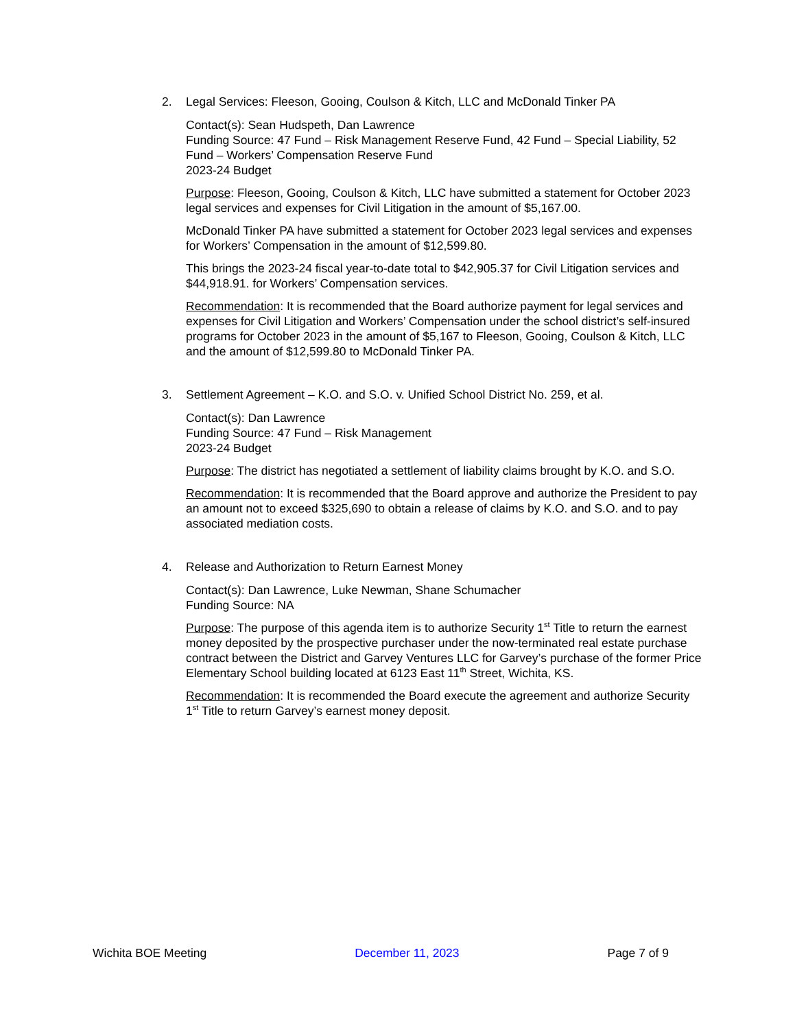2. Legal Services: Fleeson, Gooing, Coulson & Kitch, LLC and McDonald Tinker PA
Contact(s): Sean Hudspeth, Dan Lawrence
Funding Source: 47 Fund – Risk Management Reserve Fund, 42 Fund – Special Liability, 52 Fund – Workers’ Compensation Reserve Fund
2023-24 Budget
Purpose: Fleeson, Gooing, Coulson & Kitch, LLC have submitted a statement for October 2023 legal services and expenses for Civil Litigation in the amount of $5,167.00.
McDonald Tinker PA have submitted a statement for October 2023 legal services and expenses for Workers’ Compensation in the amount of $12,599.80.
This brings the 2023-24 fiscal year-to-date total to $42,905.37 for Civil Litigation services and $44,918.91. for Workers’ Compensation services.
Recommendation: It is recommended that the Board authorize payment for legal services and expenses for Civil Litigation and Workers’ Compensation under the school district’s self-insured programs for October 2023 in the amount of $5,167 to Fleeson, Gooing, Coulson & Kitch, LLC and the amount of $12,599.80 to McDonald Tinker PA.
3. Settlement Agreement – K.O. and S.O. v. Unified School District No. 259, et al.
Contact(s): Dan Lawrence
Funding Source: 47 Fund – Risk Management
2023-24 Budget
Purpose: The district has negotiated a settlement of liability claims brought by K.O. and S.O.
Recommendation: It is recommended that the Board approve and authorize the President to pay an amount not to exceed $325,690 to obtain a release of claims by K.O. and S.O. and to pay associated mediation costs.
4. Release and Authorization to Return Earnest Money
Contact(s): Dan Lawrence, Luke Newman, Shane Schumacher
Funding Source: NA
Purpose: The purpose of this agenda item is to authorize Security 1<sup>st</sup> Title to return the earnest money deposited by the prospective purchaser under the now-terminated real estate purchase contract between the District and Garvey Ventures LLC for Garvey’s purchase of the former Price Elementary School building located at 6123 East 11<sup>th</sup> Street, Wichita, KS.
Recommendation: It is recommended the Board execute the agreement and authorize Security 1<sup>st</sup> Title to return Garvey’s earnest money deposit.
Wichita BOE Meeting December 11, 2023 Page 7 of 9